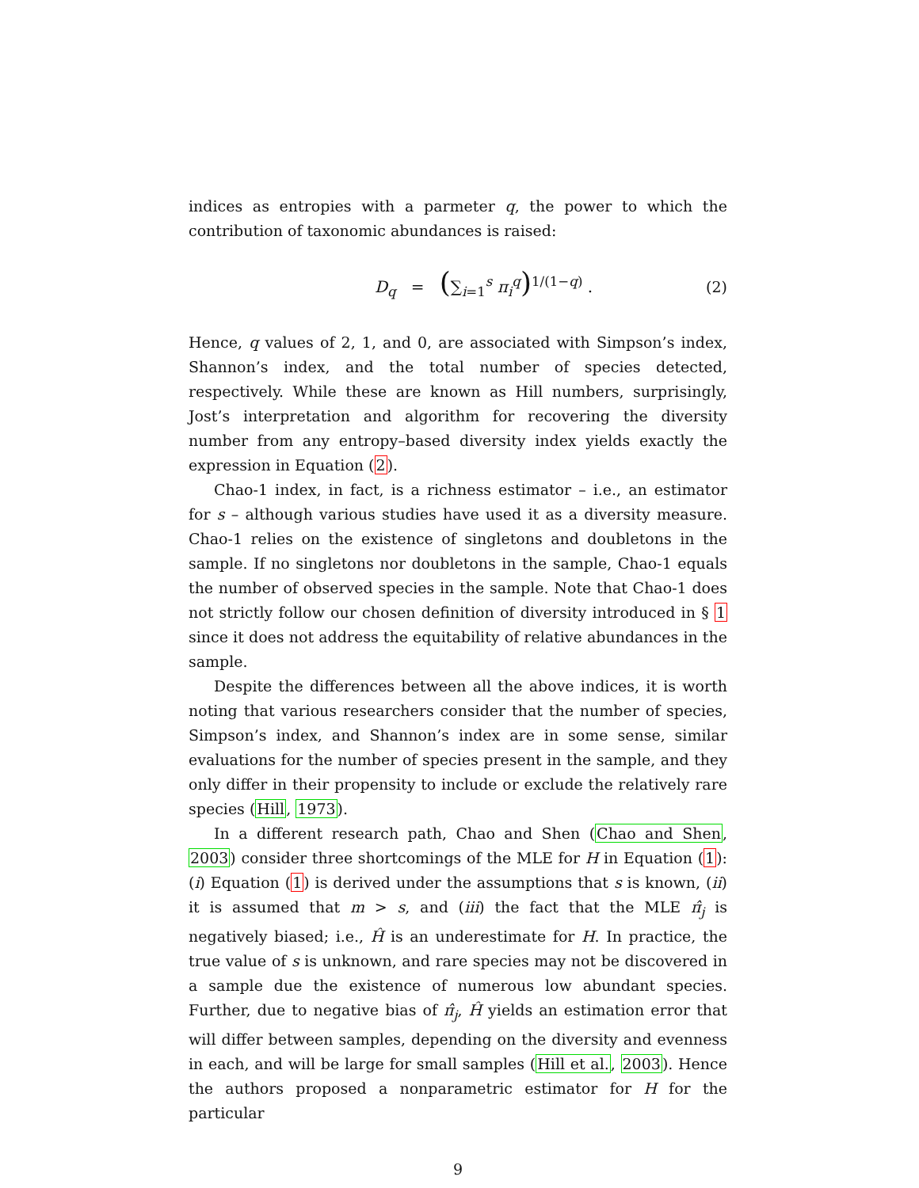indices as entropies with a parmeter q, the power to which the contribution of taxonomic abundances is raised:
D<sub>q</sub> = (∑<sub>i=1</sub><sup>s</sup> π<sub>i</sub><sup>q</sup>)<sup>1/(1−q)</sup> . (2)
Hence, q values of 2, 1, and 0, are associated with Simpson’s index, Shannon’s index, and the total number of species detected, respectively. While these are known as Hill numbers, surprisingly, Jost’s interpretation and algorithm for recovering the diversity number from any entropy–based diversity index yields exactly the expression in Equation (2).
Chao-1 index, in fact, is a richness estimator – i.e., an estimator for s – although various studies have used it as a diversity measure. Chao-1 relies on the existence of singletons and doubletons in the sample. If no singletons nor doubletons in the sample, Chao-1 equals the number of observed species in the sample. Note that Chao-1 does not strictly follow our chosen definition of diversity introduced in § 1 since it does not address the equitability of relative abundances in the sample.
Despite the differences between all the above indices, it is worth noting that various researchers consider that the number of species, Simpson’s index, and Shannon’s index are in some sense, similar evaluations for the number of species present in the sample, and they only differ in their propensity to include or exclude the relatively rare species (Hill, 1973).
In a different research path, Chao and Shen (Chao and Shen, 2003) consider three shortcomings of the MLE for H in Equation (1): (i) Equation (1) is derived under the assumptions that s is known, (ii) it is assumed that m > s, and (iii) the fact that the MLE π̂<sub>j</sub> is negatively biased; i.e., Ĥ is an underestimate for H. In practice, the true value of s is unknown, and rare species may not be discovered in a sample due the existence of numerous low abundant species. Further, due to negative bias of π̂<sub>j</sub>, Ĥ yields an estimation error that will differ between samples, depending on the diversity and evenness in each, and will be large for small samples (Hill et al., 2003). Hence the authors proposed a nonparametric estimator for H for the particular
9